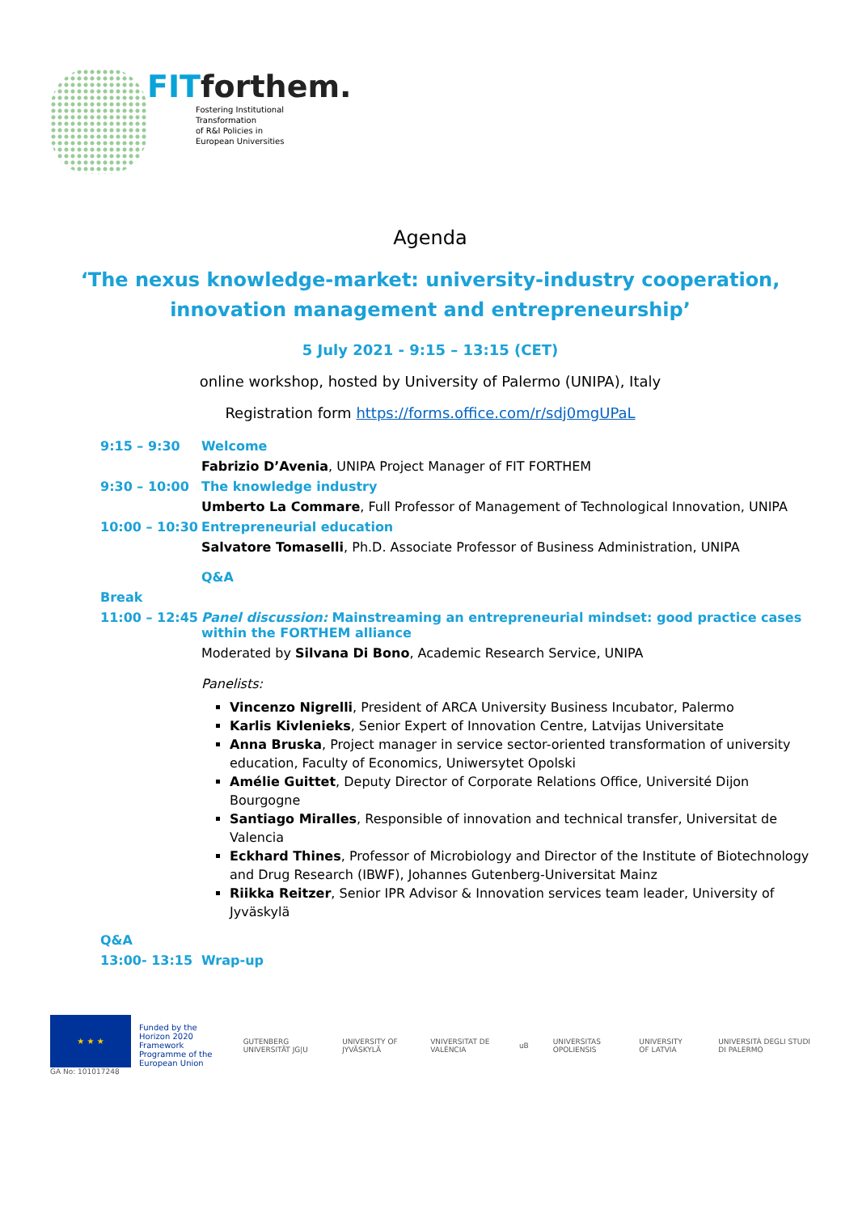FITforthem.
Fostering Institutional
Transformation
of R&I Policies in
European Universities
Agenda
‘The nexus knowledge-market: university-industry cooperation,
innovation management and entrepreneurship’
5 July 2021 - 9:15 – 13:15 (CET)
online workshop, hosted by University of Palermo (UNIPA), Italy
Registration form https://forms.office.com/r/sdj0mgUPaL
| 9:15 – 9:30 | Welcome |
| | Fabrizio D’Avenia , UNIPA Project Manager of FIT FORTHEM |
| 9:30 – 10:00 | The knowledge industry |
| | Umberto La Commare , Full Professor of Management of Technological Innovation, UNIPA |
| 10:00 – 10:30 | Entrepreneurial education |
| | Salvatore Tomaselli , Ph.D. Associate Professor of Business Administration, UNIPA |
| | Q&A |
| Break | |
| 11:00 – 12:45 | Panel discussion: Mainstreaming an entrepreneurial mindset: good practice cases within the FORTHEM alliance |
| | Moderated by Silvana Di Bono , Academic Research Service, UNIPA Panelists: Vincenzo Nigrelli , President of ARCA University Business Incubator, Palermo Karlis Kivlenieks , Senior Expert of Innovation Centre, Latvijas Universitate Anna Bruska , Project manager in service sector-oriented transformation of university education, Faculty of Economics, Uniwersytet Opolski Amélie Guittet , Deputy Director of Corporate Relations Office, Université Dijon Bourgogne Santiago Miralles , Responsible of innovation and technical transfer, Universitat de Valencia Eckhard Thines , Professor of Microbiology and Director of the Institute of Biotechnology and Drug Research (IBWF), Johannes Gutenberg-Universitat Mainz Riikka Reitzer , Senior IPR Advisor & Innovation services team leader, University of Jyväskylä |
| Q&A | |
| 13:00- 13:15 | Wrap-up |
★ ★ ★
GA No: 101017248
Funded by the Horizon 2020
Framework Programme of the
European Union
GUTENBERG UNIVERSITÄT JG|U UNIVERSITY OF JYVÄSKYLÄ VNIVERSITAT DE VALÈNCIA uB UNIVERSITAS OPOLIENSIS UNIVERSITY OF LATVIA UNIVERSITÀ DEGLI STUDI DI PALERMO